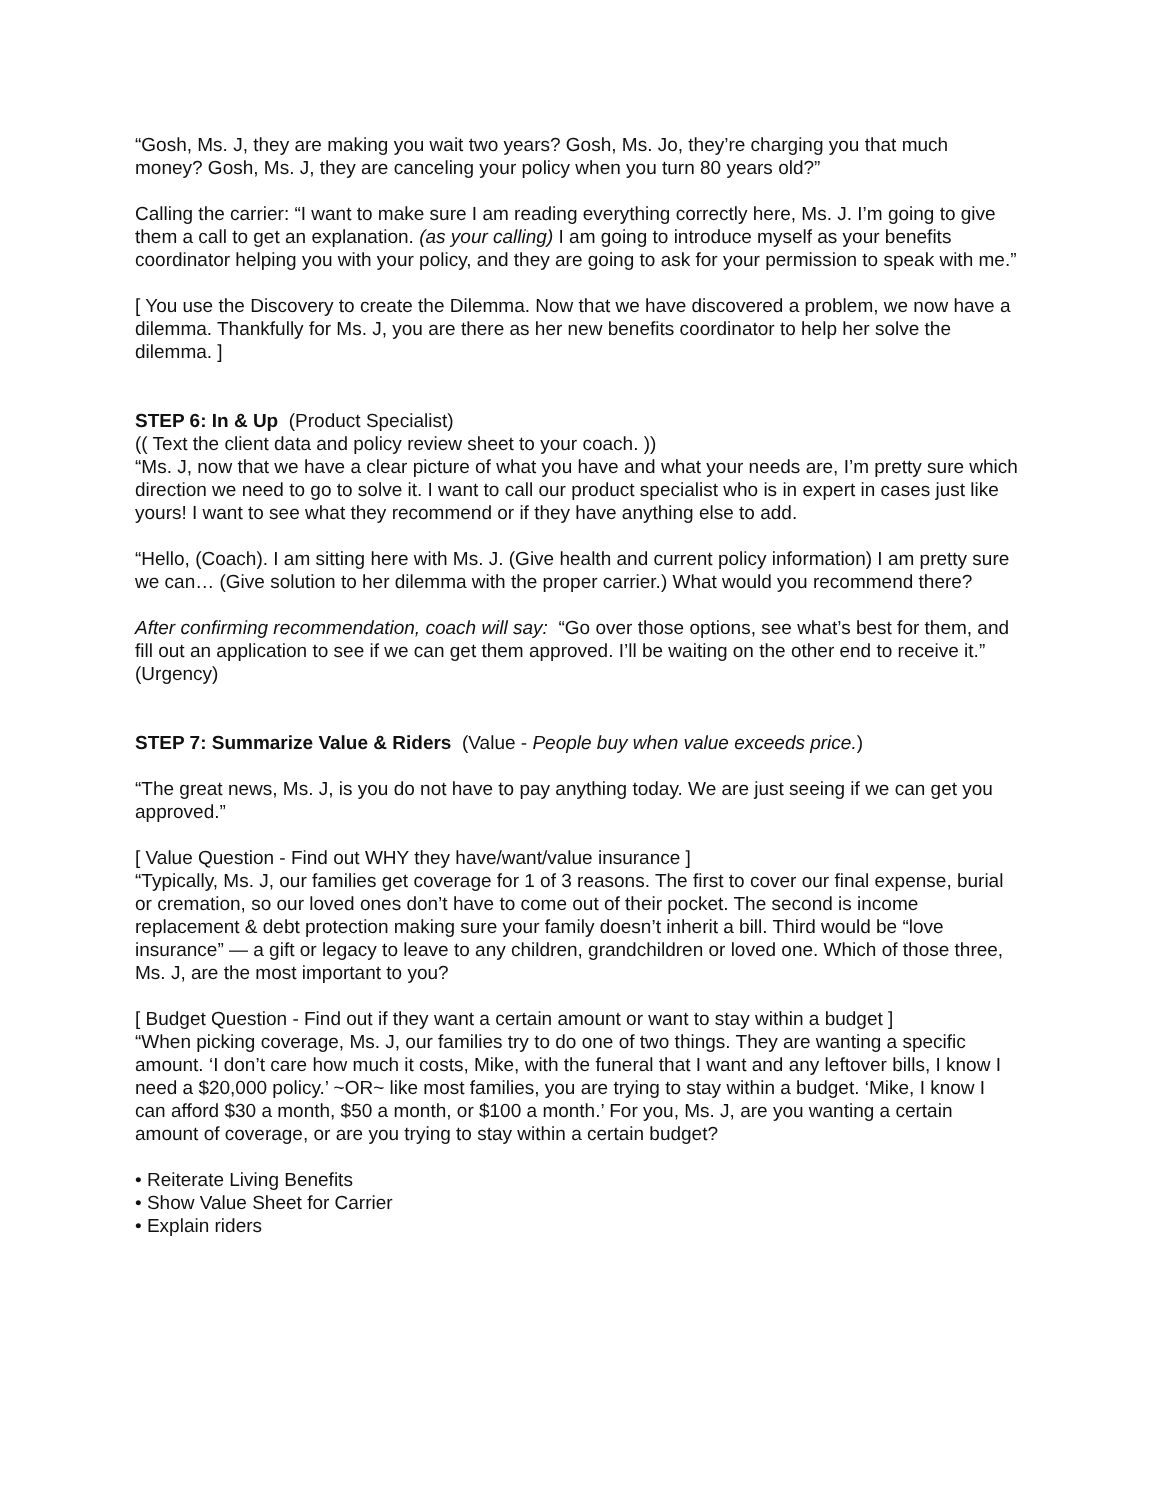“Gosh, Ms. J, they are making you wait two years? Gosh, Ms. Jo, they’re charging you that much money? Gosh, Ms. J, they are canceling your policy when you turn 80 years old?”
Calling the carrier: “I want to make sure I am reading everything correctly here, Ms. J. I’m going to give them a call to get an explanation. (as your calling) I am going to introduce myself as your benefits coordinator helping you with your policy, and they are going to ask for your permission to speak with me.”
[ You use the Discovery to create the Dilemma. Now that we have discovered a problem, we now have a dilemma. Thankfully for Ms. J, you are there as her new benefits coordinator to help her solve the dilemma. ]
STEP 6: In & Up (Product Specialist)
(( Text the client data and policy review sheet to your coach. ))
“Ms. J, now that we have a clear picture of what you have and what your needs are, I’m pretty sure which direction we need to go to solve it. I want to call our product specialist who is in expert in cases just like yours! I want to see what they recommend or if they have anything else to add.
“Hello, (Coach). I am sitting here with Ms. J. (Give health and current policy information) I am pretty sure we can… (Give solution to her dilemma with the proper carrier.) What would you recommend there?
After confirming recommendation, coach will say: “Go over those options, see what’s best for them, and fill out an application to see if we can get them approved. I’ll be waiting on the other end to receive it.” (Urgency)
STEP 7: Summarize Value & Riders (Value - People buy when value exceeds price.)
“The great news, Ms. J, is you do not have to pay anything today. We are just seeing if we can get you approved.”
[ Value Question - Find out WHY they have/want/value insurance ]
“Typically, Ms. J, our families get coverage for 1 of 3 reasons. The first to cover our final expense, burial or cremation, so our loved ones don’t have to come out of their pocket. The second is income replacement & debt protection making sure your family doesn’t inherit a bill. Third would be “love insurance” — a gift or legacy to leave to any children, grandchildren or loved one. Which of those three, Ms. J, are the most important to you?
[ Budget Question - Find out if they want a certain amount or want to stay within a budget ]
“When picking coverage, Ms. J, our families try to do one of two things. They are wanting a specific amount. ‘I don’t care how much it costs, Mike, with the funeral that I want and any leftover bills, I know I need a $20,000 policy.’ ~OR~ like most families, you are trying to stay within a budget. ‘Mike, I know I can afford $30 a month, $50 a month, or $100 a month.’ For you, Ms. J, are you wanting a certain amount of coverage, or are you trying to stay within a certain budget?
• Reiterate Living Benefits
• Show Value Sheet for Carrier
• Explain riders